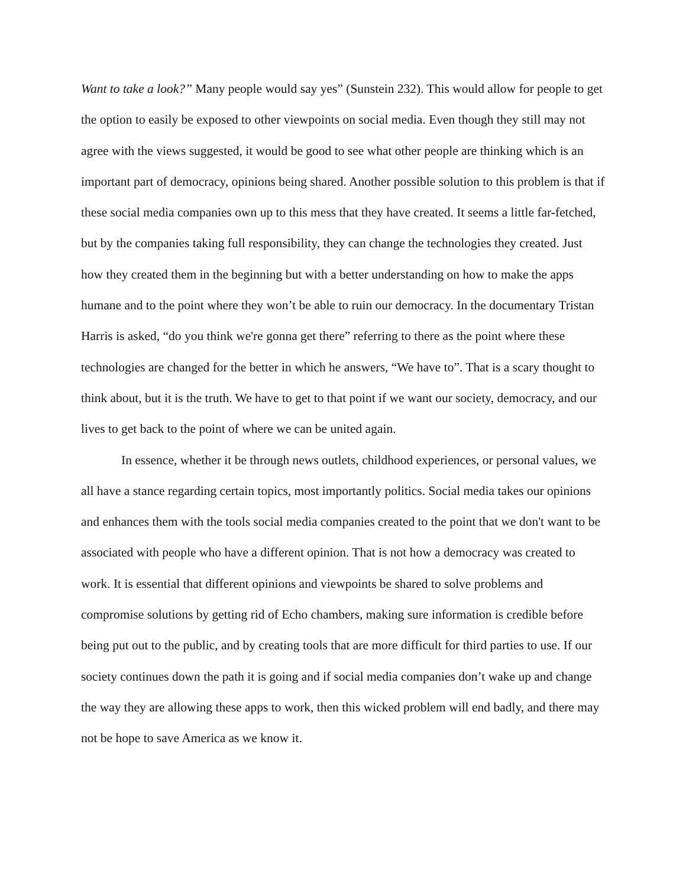Want to take a look?” Many people would say yes” (Sunstein 232). This would allow for people to get the option to easily be exposed to other viewpoints on social media. Even though they still may not agree with the views suggested, it would be good to see what other people are thinking which is an important part of democracy, opinions being shared. Another possible solution to this problem is that if these social media companies own up to this mess that they have created. It seems a little far-fetched, but by the companies taking full responsibility, they can change the technologies they created. Just how they created them in the beginning but with a better understanding on how to make the apps humane and to the point where they won’t be able to ruin our democracy. In the documentary Tristan Harris is asked, “do you think we're gonna get there” referring to there as the point where these technologies are changed for the better in which he answers, “We have to”. That is a scary thought to think about, but it is the truth. We have to get to that point if we want our society, democracy, and our lives to get back to the point of where we can be united again.
In essence, whether it be through news outlets, childhood experiences, or personal values, we all have a stance regarding certain topics, most importantly politics. Social media takes our opinions and enhances them with the tools social media companies created to the point that we don't want to be associated with people who have a different opinion. That is not how a democracy was created to work. It is essential that different opinions and viewpoints be shared to solve problems and compromise solutions by getting rid of Echo chambers, making sure information is credible before being put out to the public, and by creating tools that are more difficult for third parties to use. If our society continues down the path it is going and if social media companies don’t wake up and change the way they are allowing these apps to work, then this wicked problem will end badly, and there may not be hope to save America as we know it.